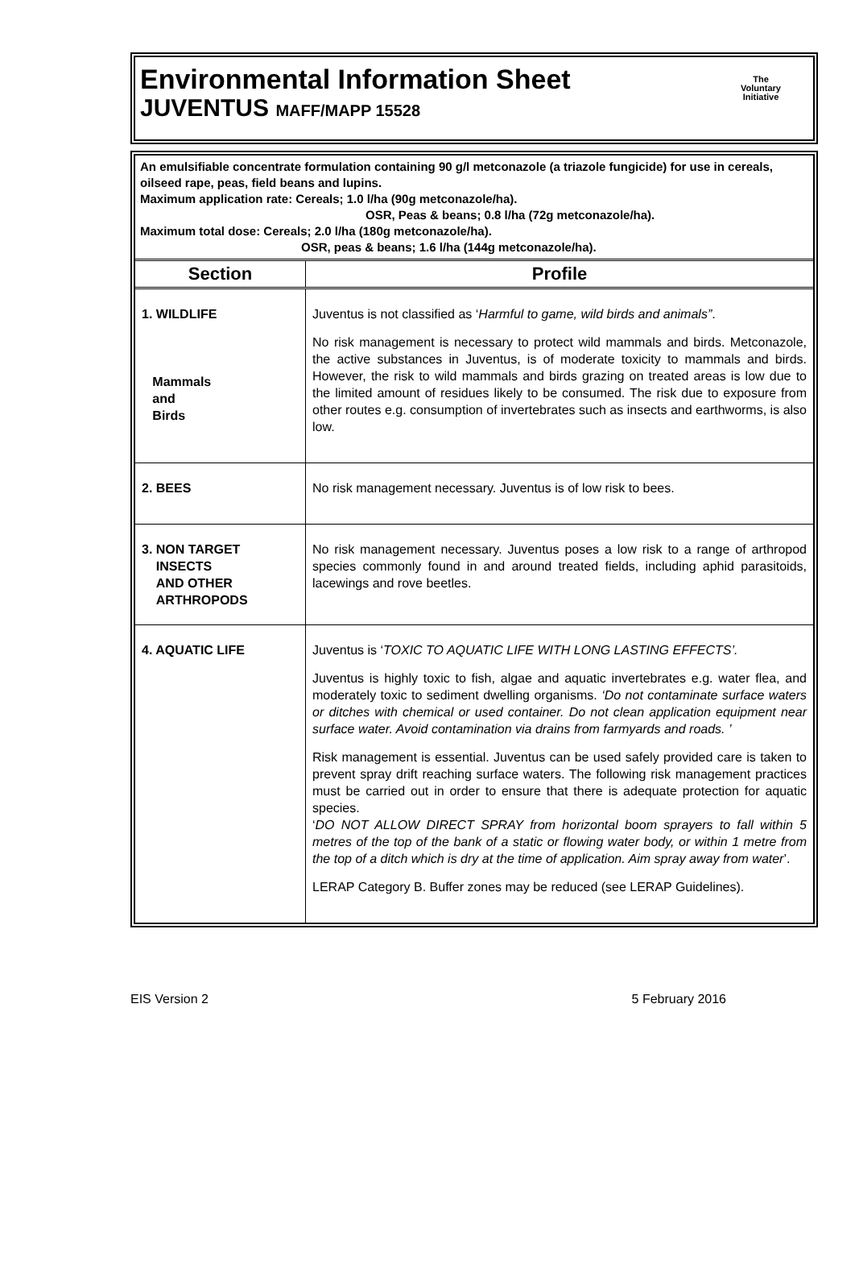Environmental Information Sheet
JUVENTUS MAFF/MAPP 15528
The
Voluntary
Initiative
An emulsifiable concentrate formulation containing 90 g/l metconazole (a triazole fungicide) for use in cereals, oilseed rape, peas, field beans and lupins.
Maximum application rate: Cereals; 1.0 l/ha (90g metconazole/ha).
OSR, Peas & beans; 0.8 l/ha (72g metconazole/ha).
Maximum total dose: Cereals; 2.0 l/ha (180g metconazole/ha).
OSR, peas & beans; 1.6 l/ha (144g metconazole/ha).
| Section | Profile |
| --- | --- |
| 1. WILDLIFE Mammals and Birds | Juventus is not classified as ‘ Harmful to game, wild birds and animals” . No risk management is necessary to protect wild mammals and birds. Metconazole, the active substances in Juventus, is of moderate toxicity to mammals and birds. However, the risk to wild mammals and birds grazing on treated areas is low due to the limited amount of residues likely to be consumed. The risk due to exposure from other routes e.g. consumption of invertebrates such as insects and earthworms, is also low. |
| 2. BEES | No risk management necessary. Juventus is of low risk to bees. |
| 3. NON TARGET INSECTS AND OTHER ARTHROPODS | No risk management necessary. Juventus poses a low risk to a range of arthropod species commonly found in and around treated fields, including aphid parasitoids, lacewings and rove beetles. |
| 4. AQUATIC LIFE | Juventus is ‘ TOXIC TO AQUATIC LIFE WITH LONG LASTING EFFECTS’. Juventus is highly toxic to fish, algae and aquatic invertebrates e.g. water flea, and moderately toxic to sediment dwelling organisms. ‘Do not contaminate surface waters or ditches with chemical or used container. Do not clean application equipment near surface water. Avoid contamination via drains from farmyards and roads. ’ Risk management is essential. Juventus can be used safely provided care is taken to prevent spray drift reaching surface waters. The following risk management practices must be carried out in order to ensure that there is adequate protection for aquatic species. ‘ DO NOT ALLOW DIRECT SPRAY from horizontal boom sprayers to fall within 5 metres of the top of the bank of a static or flowing water body, or within 1 metre from the top of a ditch which is dry at the time of application. Aim spray away from water ’. LERAP Category B. Buffer zones may be reduced (see LERAP Guidelines). |
EIS Version 2 5 February 2016